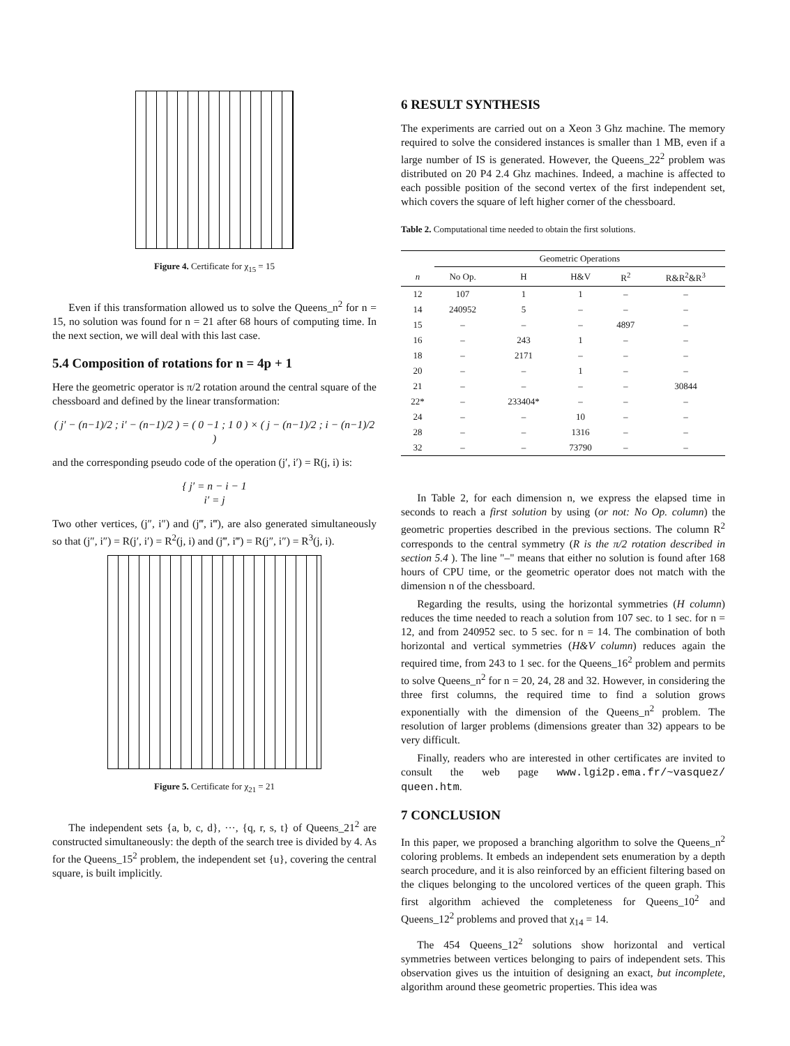Figure 4. Certificate for χ<sub>15</sub> = 15
Even if this transformation allowed us to solve the Queens_n<sup>2</sup> for n = 15, no solution was found for n = 21 after 68 hours of computing time. In the next section, we will deal with this last case.
5.4 Composition of rotations for n = 4p + 1
Here the geometric operator is π/2 rotation around the central square of the chessboard and defined by the linear transformation:
( j′ − (n−1)/2 ; i′ − (n−1)/2 ) = ( 0 −1 ; 1 0 ) × ( j − (n−1)/2 ; i − (n−1)/2 )
and the corresponding pseudo code of the operation (j′, i′) = R(j, i) is:
{ j′ = n − i − 1
i′ = j
Two other vertices, (j″, i″) and (j‴, i‴), are also generated simultaneously so that (j″, i″) = R(j′, i′) = R<sup>2</sup>(j, i) and (j‴, i‴) = R(j″, i″) = R<sup>3</sup>(j, i).
Figure 5. Certificate for χ<sub>21</sub> = 21
The independent sets {a, b, c, d}, ···, {q, r, s, t} of Queens_21<sup>2</sup> are constructed simultaneously: the depth of the search tree is divided by 4. As for the Queens_15<sup>2</sup> problem, the independent set {u}, covering the central square, is built implicitly.
6 RESULT SYNTHESIS
The experiments are carried out on a Xeon 3 Ghz machine. The memory required to solve the considered instances is smaller than 1 MB, even if a large number of IS is generated. However, the Queens_22<sup>2</sup> problem was distributed on 20 P4 2.4 Ghz machines. Indeed, a machine is affected to each possible position of the second vertex of the first independent set, which covers the square of left higher corner of the chessboard.
Table 2. Computational time needed to obtain the first solutions.
| | Geometric Operations | | | | |
| --- | --- | --- | --- | --- | --- |
| n | No Op. | H | H&V | R<sup>2</sup> | R&R<sup>2</sup>&R<sup>3</sup> |
| 12 | 107 | 1 | 1 | – | – |
| 14 | 240952 | 5 | – | – | – |
| 15 | – | – | – | 4897 | – |
| 16 | – | 243 | 1 | – | – |
| 18 | – | 2171 | – | – | – |
| 20 | – | – | 1 | – | – |
| 21 | – | – | – | – | 30844 |
| 22* | – | 233404* | – | – | – |
| 24 | – | – | 10 | – | – |
| 28 | – | – | 1316 | – | – |
| 32 | – | – | 73790 | – | – |
In Table 2, for each dimension n, we express the elapsed time in seconds to reach a first solution by using (or not: No Op. column) the geometric properties described in the previous sections. The column R<sup>2</sup> corresponds to the central symmetry (R is the π/2 rotation described in section 5.4 ). The line "–" means that either no solution is found after 168 hours of CPU time, or the geometric operator does not match with the dimension n of the chessboard.
Regarding the results, using the horizontal symmetries (H column) reduces the time needed to reach a solution from 107 sec. to 1 sec. for n = 12, and from 240952 sec. to 5 sec. for n = 14. The combination of both horizontal and vertical symmetries (H&V column) reduces again the required time, from 243 to 1 sec. for the Queens_16<sup>2</sup> problem and permits to solve Queens_n<sup>2</sup> for n = 20, 24, 28 and 32. However, in considering the three first columns, the required time to find a solution grows exponentially with the dimension of the Queens_n<sup>2</sup> problem. The resolution of larger problems (dimensions greater than 32) appears to be very difficult.
Finally, readers who are interested in other certificates are invited to consult the web page www.lgi2p.ema.fr/~vasquez/ queen.htm.
7 CONCLUSION
In this paper, we proposed a branching algorithm to solve the Queens_n<sup>2</sup> coloring problems. It embeds an independent sets enumeration by a depth search procedure, and it is also reinforced by an efficient filtering based on the cliques belonging to the uncolored vertices of the queen graph. This first algorithm achieved the completeness for Queens_10<sup>2</sup> and Queens_12<sup>2</sup> problems and proved that χ<sub>14</sub> = 14.
The 454 Queens_12<sup>2</sup> solutions show horizontal and vertical symmetries between vertices belonging to pairs of independent sets. This observation gives us the intuition of designing an exact, but incomplete, algorithm around these geometric properties. This idea was